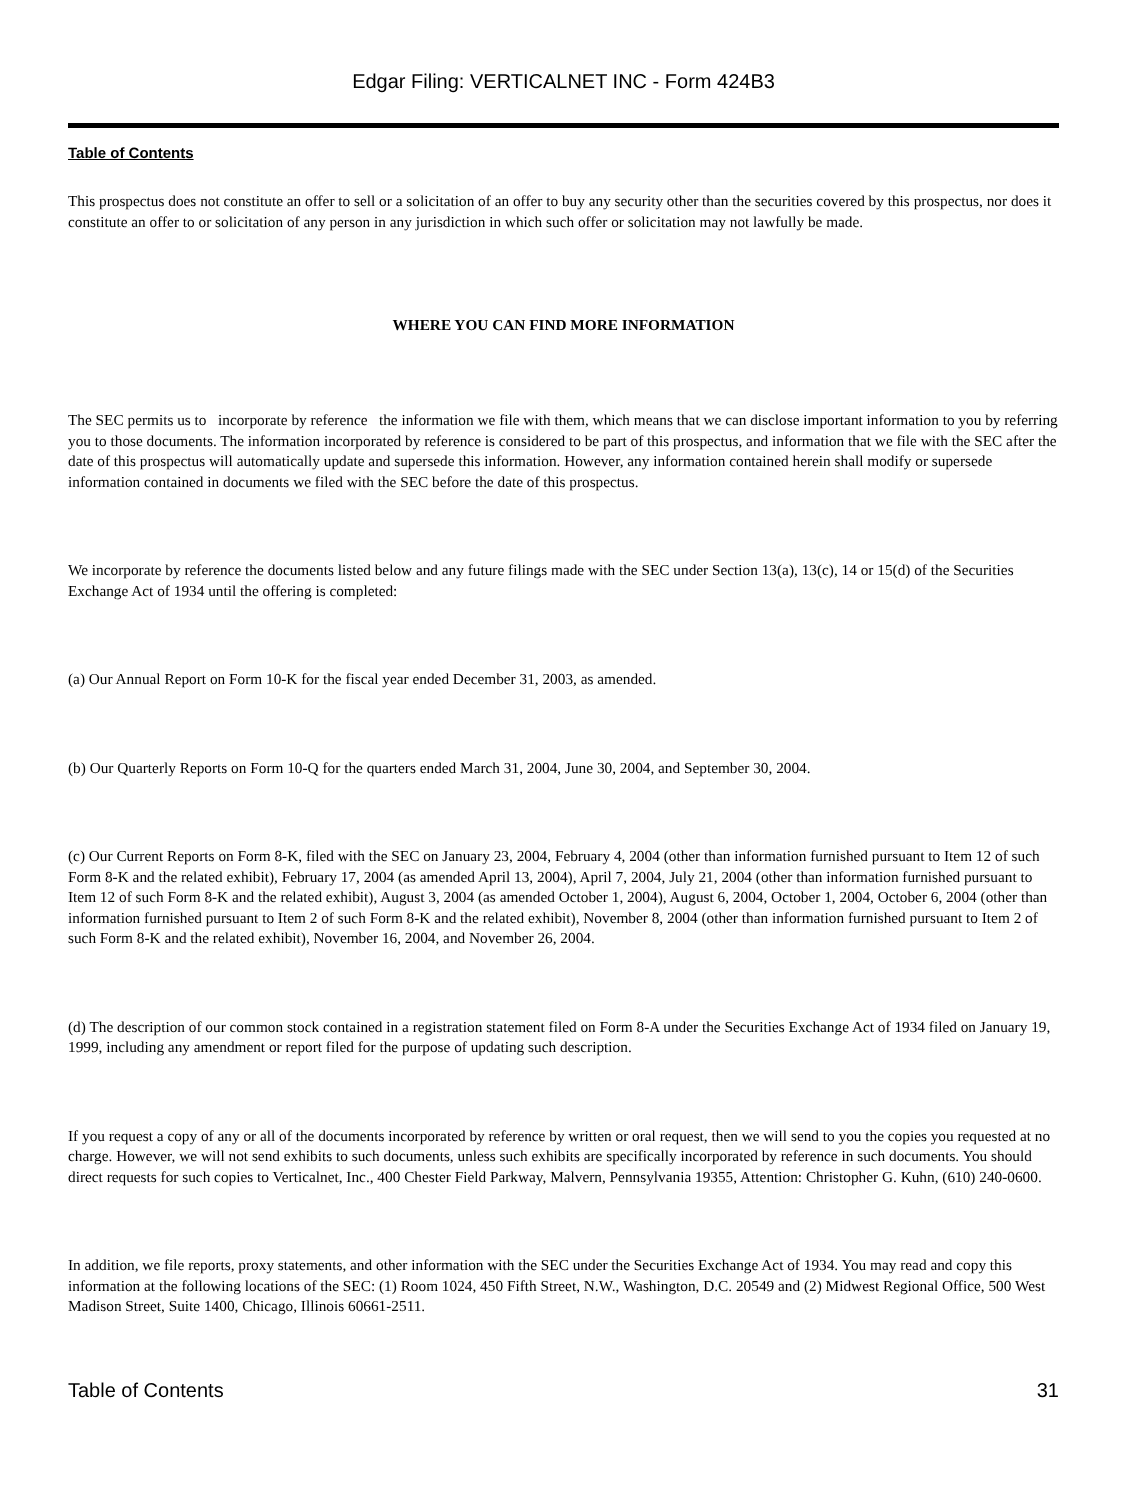Edgar Filing: VERTICALNET INC - Form 424B3
Table of Contents
This prospectus does not constitute an offer to sell or a solicitation of an offer to buy any security other than the securities covered by this prospectus, nor does it constitute an offer to or solicitation of any person in any jurisdiction in which such offer or solicitation may not lawfully be made.
WHERE YOU CAN FIND MORE INFORMATION
The SEC permits us to incorporate by reference the information we file with them, which means that we can disclose important information to you by referring you to those documents. The information incorporated by reference is considered to be part of this prospectus, and information that we file with the SEC after the date of this prospectus will automatically update and supersede this information. However, any information contained herein shall modify or supersede information contained in documents we filed with the SEC before the date of this prospectus.
We incorporate by reference the documents listed below and any future filings made with the SEC under Section 13(a), 13(c), 14 or 15(d) of the Securities Exchange Act of 1934 until the offering is completed:
(a) Our Annual Report on Form 10-K for the fiscal year ended December 31, 2003, as amended.
(b) Our Quarterly Reports on Form 10-Q for the quarters ended March 31, 2004, June 30, 2004, and September 30, 2004.
(c) Our Current Reports on Form 8-K, filed with the SEC on January 23, 2004, February 4, 2004 (other than information furnished pursuant to Item 12 of such Form 8-K and the related exhibit), February 17, 2004 (as amended April 13, 2004), April 7, 2004, July 21, 2004 (other than information furnished pursuant to Item 12 of such Form 8-K and the related exhibit), August 3, 2004 (as amended October 1, 2004), August 6, 2004, October 1, 2004, October 6, 2004 (other than information furnished pursuant to Item 2 of such Form 8-K and the related exhibit), November 8, 2004 (other than information furnished pursuant to Item 2 of such Form 8-K and the related exhibit), November 16, 2004, and November 26, 2004.
(d) The description of our common stock contained in a registration statement filed on Form 8-A under the Securities Exchange Act of 1934 filed on January 19, 1999, including any amendment or report filed for the purpose of updating such description.
If you request a copy of any or all of the documents incorporated by reference by written or oral request, then we will send to you the copies you requested at no charge. However, we will not send exhibits to such documents, unless such exhibits are specifically incorporated by reference in such documents. You should direct requests for such copies to Verticalnet, Inc., 400 Chester Field Parkway, Malvern, Pennsylvania 19355, Attention: Christopher G. Kuhn, (610) 240-0600.
In addition, we file reports, proxy statements, and other information with the SEC under the Securities Exchange Act of 1934. You may read and copy this information at the following locations of the SEC: (1) Room 1024, 450 Fifth Street, N.W., Washington, D.C. 20549 and (2) Midwest Regional Office, 500 West Madison Street, Suite 1400, Chicago, Illinois 60661-2511.
Table of Contents 31